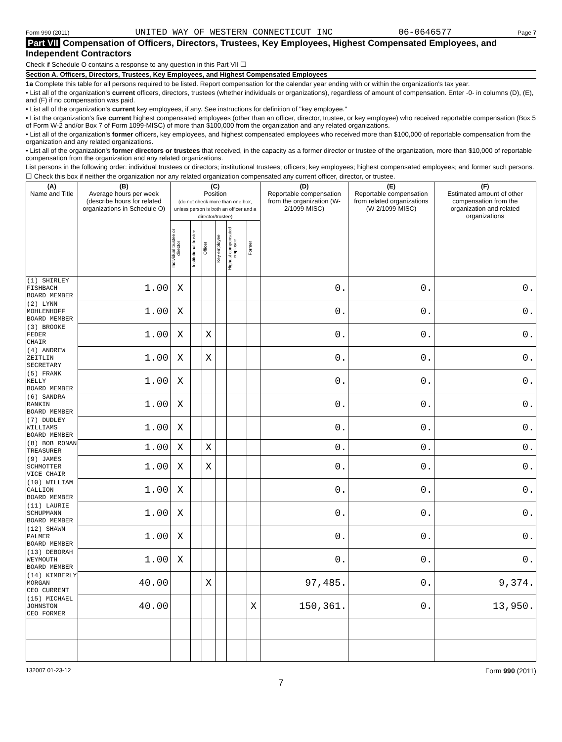Form 990 (2011) UNITED WAY OF WESTERN CONNECTICUT INC 06-0646577 Page 7
Part VII Compensation of Officers, Directors, Trustees, Key Employees, Highest Compensated Employees, and Independent Contractors
Check if Schedule O contains a response to any question in this Part VII ☐
Section A. Officers, Directors, Trustees, Key Employees, and Highest Compensated Employees
1a Complete this table for all persons required to be listed. Report compensation for the calendar year ending with or within the organization's tax year.
• List all of the organization's current officers, directors, trustees (whether individuals or organizations), regardless of amount of compensation. Enter -0- in columns (D), (E), and (F) if no compensation was paid.
• List all of the organization's current key employees, if any. See instructions for definition of "key employee."
• List the organization's five current highest compensated employees (other than an officer, director, trustee, or key employee) who received reportable compensation (Box 5 of Form W-2 and/or Box 7 of Form 1099-MISC) of more than $100,000 from the organization and any related organizations.
• List all of the organization's former officers, key employees, and highest compensated employees who received more than $100,000 of reportable compensation from the organization and any related organizations.
• List all of the organization's former directors or trustees that received, in the capacity as a former director or trustee of the organization, more than $10,000 of reportable compensation from the organization and any related organizations.
List persons in the following order: individual trustees or directors; institutional trustees; officers; key employees; highest compensated employees; and former such persons.
☐ Check this box if neither the organization nor any related organization compensated any current officer, director, or trustee.
| (A) Name and Title | (B) Average hours per week (describe hours for related organizations in Schedule O) | (C) Position (do not check more than one box, unless person is both an officer and a director/trustee) | | | | | | (D) Reportable compensation from the organization (W-2/1099-MISC) | (E) Reportable compensation from related organizations (W-2/1099-MISC) | (F) Estimated amount of other compensation from the organization and related organizations |
| --- | --- | --- | --- | --- | --- | --- | --- | --- | --- | --- |
| | | Individual trustee or director | Institutional trustee | Officer | Key employee | Highest compensated employee | Former | | | |
| (1) SHIRLEY FISHBACH BOARD MEMBER | 1.00 | X | | | | | | 0. | 0. | 0. |
| (2) LYNN MOHLENHOFF BOARD MEMBER | 1.00 | X | | | | | | 0. | 0. | 0. |
| (3) BROOKE FEDER CHAIR | 1.00 | X | | X | | | | 0. | 0. | 0. |
| (4) ANDREW ZEITLIN SECRETARY | 1.00 | X | | X | | | | 0. | 0. | 0. |
| (5) FRANK KELLY BOARD MEMBER | 1.00 | X | | | | | | 0. | 0. | 0. |
| (6) SANDRA RANKIN BOARD MEMBER | 1.00 | X | | | | | | 0. | 0. | 0. |
| (7) DUDLEY WILLIAMS BOARD MEMBER | 1.00 | X | | | | | | 0. | 0. | 0. |
| (8) BOB RONAN TREASURER | 1.00 | X | | X | | | | 0. | 0. | 0. |
| (9) JAMES SCHMOTTER VICE CHAIR | 1.00 | X | | X | | | | 0. | 0. | 0. |
| (10) WILLIAM CALLION BOARD MEMBER | 1.00 | X | | | | | | 0. | 0. | 0. |
| (11) LAURIE SCHUPMANN BOARD MEMBER | 1.00 | X | | | | | | 0. | 0. | 0. |
| (12) SHAWN PALMER BOARD MEMBER | 1.00 | X | | | | | | 0. | 0. | 0. |
| (13) DEBORAH WEYMOUTH BOARD MEMBER | 1.00 | X | | | | | | 0. | 0. | 0. |
| (14) KIMBERLY MORGAN CEO CURRENT | 40.00 | | | X | | | | 97,485. | 0. | 9,374. |
| (15) MICHAEL JOHNSTON CEO FORMER | 40.00 | | | | | | X | 150,361. | 0. | 13,950. |
132007 01-23-12 Form 990 (2011)
7